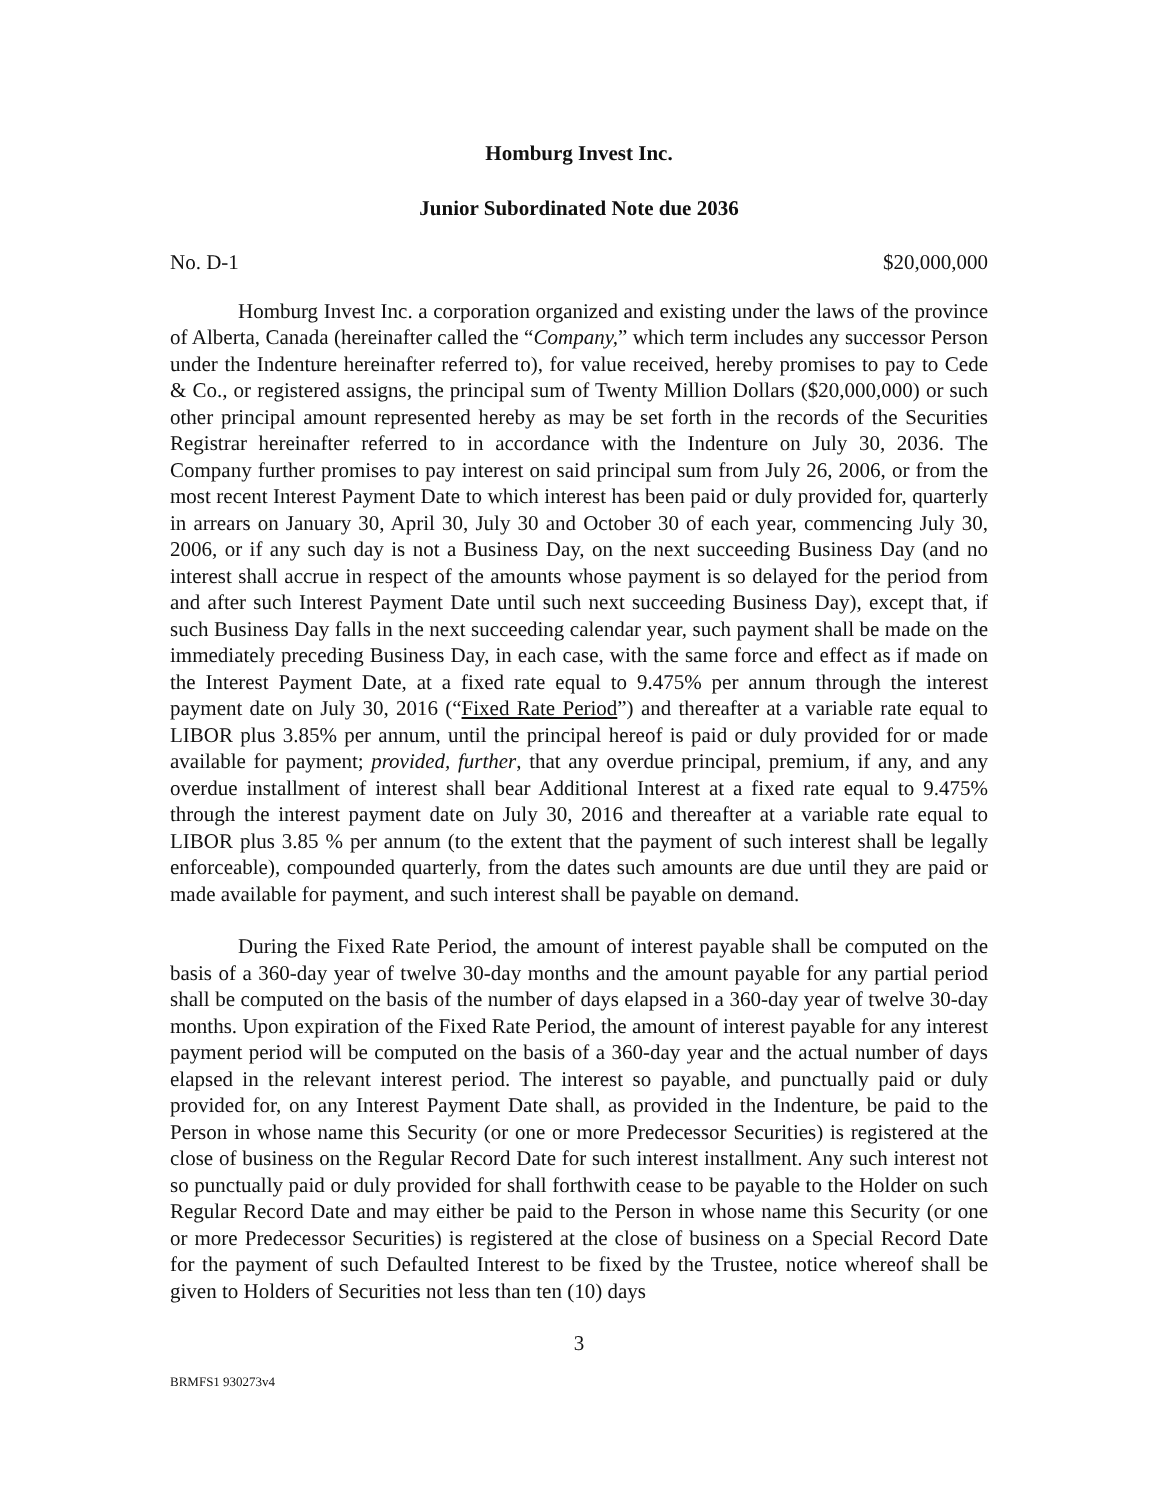Homburg Invest Inc.
Junior Subordinated Note due 2036
No. D-1 $20,000,000
Homburg Invest Inc. a corporation organized and existing under the laws of the province of Alberta, Canada (hereinafter called the “Company,” which term includes any successor Person under the Indenture hereinafter referred to), for value received, hereby promises to pay to Cede & Co., or registered assigns, the principal sum of Twenty Million Dollars ($20,000,000) or such other principal amount represented hereby as may be set forth in the records of the Securities Registrar hereinafter referred to in accordance with the Indenture on July 30, 2036. The Company further promises to pay interest on said principal sum from July 26, 2006, or from the most recent Interest Payment Date to which interest has been paid or duly provided for, quarterly in arrears on January 30, April 30, July 30 and October 30 of each year, commencing July 30, 2006, or if any such day is not a Business Day, on the next succeeding Business Day (and no interest shall accrue in respect of the amounts whose payment is so delayed for the period from and after such Interest Payment Date until such next succeeding Business Day), except that, if such Business Day falls in the next succeeding calendar year, such payment shall be made on the immediately preceding Business Day, in each case, with the same force and effect as if made on the Interest Payment Date, at a fixed rate equal to 9.475% per annum through the interest payment date on July 30, 2016 (“Fixed Rate Period”) and thereafter at a variable rate equal to LIBOR plus 3.85% per annum, until the principal hereof is paid or duly provided for or made available for payment; provided, further, that any overdue principal, premium, if any, and any overdue installment of interest shall bear Additional Interest at a fixed rate equal to 9.475% through the interest payment date on July 30, 2016 and thereafter at a variable rate equal to LIBOR plus 3.85 % per annum (to the extent that the payment of such interest shall be legally enforceable), compounded quarterly, from the dates such amounts are due until they are paid or made available for payment, and such interest shall be payable on demand.
During the Fixed Rate Period, the amount of interest payable shall be computed on the basis of a 360-day year of twelve 30-day months and the amount payable for any partial period shall be computed on the basis of the number of days elapsed in a 360-day year of twelve 30-day months. Upon expiration of the Fixed Rate Period, the amount of interest payable for any interest payment period will be computed on the basis of a 360-day year and the actual number of days elapsed in the relevant interest period. The interest so payable, and punctually paid or duly provided for, on any Interest Payment Date shall, as provided in the Indenture, be paid to the Person in whose name this Security (or one or more Predecessor Securities) is registered at the close of business on the Regular Record Date for such interest installment. Any such interest not so punctually paid or duly provided for shall forthwith cease to be payable to the Holder on such Regular Record Date and may either be paid to the Person in whose name this Security (or one or more Predecessor Securities) is registered at the close of business on a Special Record Date for the payment of such Defaulted Interest to be fixed by the Trustee, notice whereof shall be given to Holders of Securities not less than ten (10) days
3
BRMFS1 930273v4